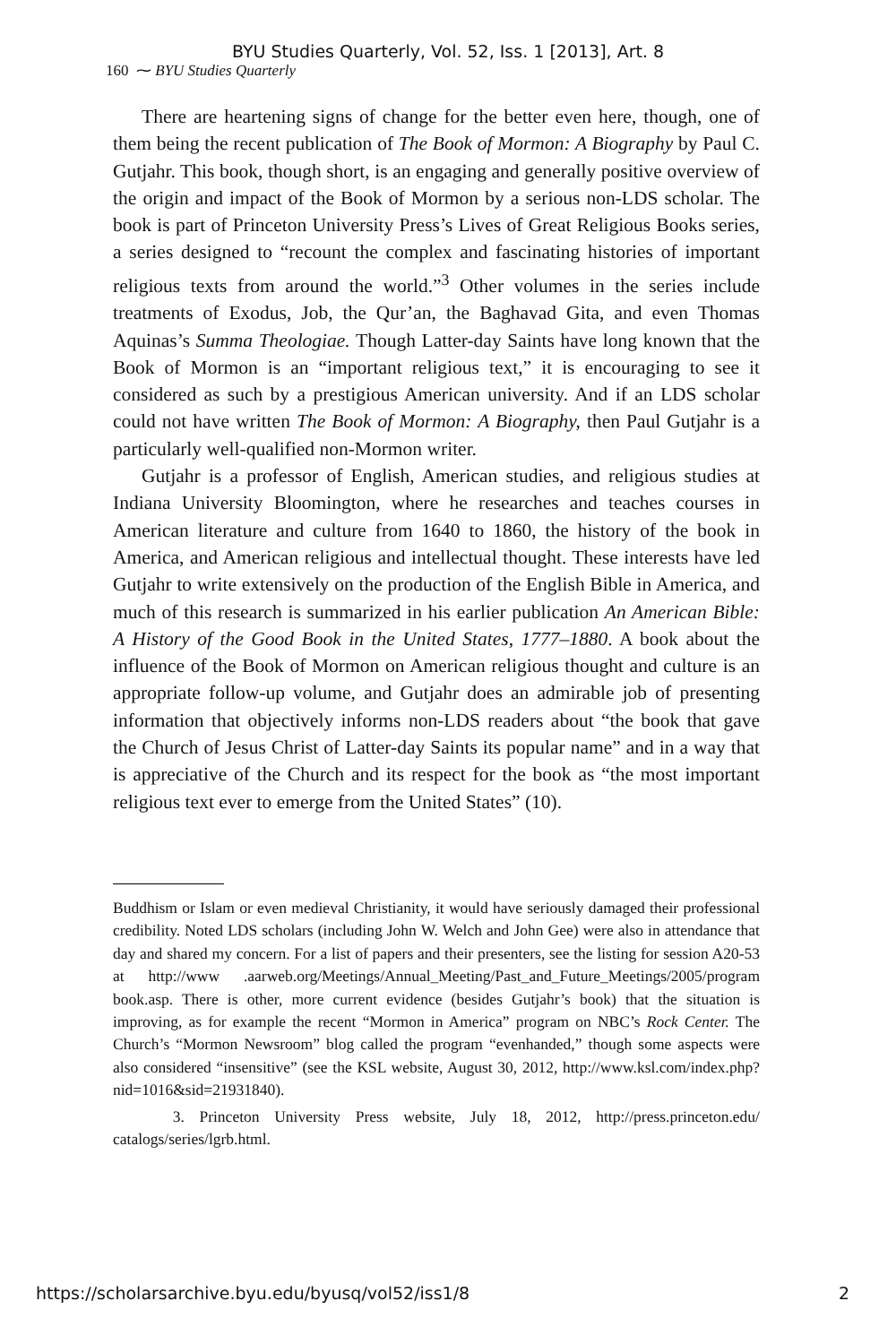BYU Studies Quarterly, Vol. 52, Iss. 1 [2013], Art. 8
160 ⁓ BYU Studies Quarterly
There are heartening signs of change for the better even here, though, one of them being the recent publication of The Book of Mormon: A Biography by Paul C. Gutjahr. This book, though short, is an engaging and generally positive overview of the origin and impact of the Book of Mormon by a serious non-LDS scholar. The book is part of Princeton University Press’s Lives of Great Religious Books series, a series designed to “recount the complex and fascinating histories of important religious texts from around the world.”<sup>3</sup> Other volumes in the series include treatments of Exodus, Job, the Qur’an, the Baghavad Gita, and even Thomas Aquinas’s Summa Theologiae. Though Latter-day Saints have long known that the Book of Mormon is an “important religious text,” it is encouraging to see it considered as such by a prestigious American university. And if an LDS scholar could not have written The Book of Mormon: A Biography, then Paul Gutjahr is a particularly well-qualified non-Mormon writer.
Gutjahr is a professor of English, American studies, and religious studies at Indiana University Bloomington, where he researches and teaches courses in American literature and culture from 1640 to 1860, the history of the book in America, and American religious and intellectual thought. These interests have led Gutjahr to write extensively on the production of the English Bible in America, and much of this research is summarized in his earlier publication An American Bible: A History of the Good Book in the United States, 1777–1880. A book about the influence of the Book of Mormon on American religious thought and culture is an appropriate follow-up volume, and Gutjahr does an admirable job of presenting information that objectively informs non-LDS readers about “the book that gave the Church of Jesus Christ of Latter-day Saints its popular name” and in a way that is appreciative of the Church and its respect for the book as “the most important religious text ever to emerge from the United States” (10).
Buddhism or Islam or even medieval Christianity, it would have seriously damaged their professional credibility. Noted LDS scholars (including John W. Welch and John Gee) were also in attendance that day and shared my concern. For a list of papers and their presenters, see the listing for session A20-53 at http://www .aarweb.org/Meetings/Annual_Meeting/Past_and_Future_Meetings/2005/program book.asp. There is other, more current evidence (besides Gutjahr’s book) that the situation is improving, as for example the recent “Mormon in America” program on NBC’s Rock Center. The Church’s “Mormon Newsroom” blog called the program “evenhanded,” though some aspects were also considered “insensitive” (see the KSL website, August 30, 2012, http://www.ksl.com/index.php?nid=1016&sid=21931840).
3. Princeton University Press website, July 18, 2012, http://press.princeton.edu/ catalogs/series/lgrb.html.
https://scholarsarchive.byu.edu/byusq/vol52/iss1/8 2